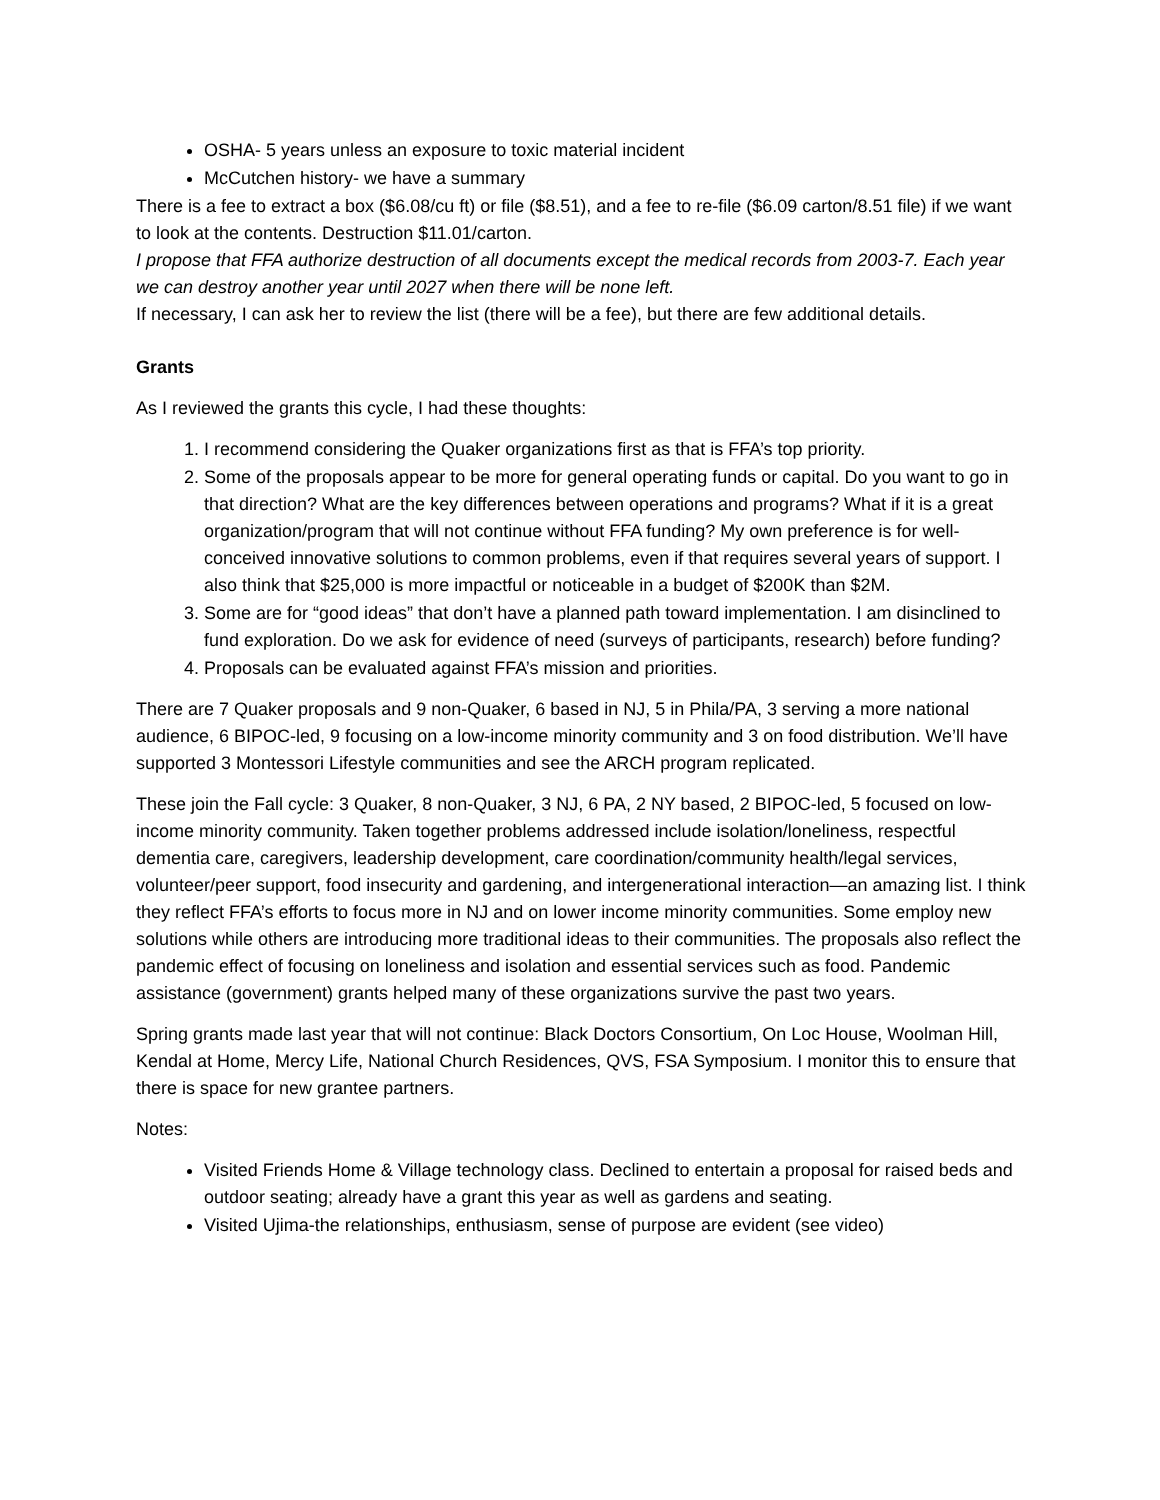OSHA- 5 years unless an exposure to toxic material incident
McCutchen history- we have a summary
There is a fee to extract a box ($6.08/cu ft) or file ($8.51), and a fee to re-file ($6.09 carton/8.51 file) if we want to look at the contents. Destruction $11.01/carton.
I propose that FFA authorize destruction of all documents except the medical records from 2003-7. Each year we can destroy another year until 2027 when there will be none left.
If necessary, I can ask her to review the list (there will be a fee), but there are few additional details.
Grants
As I reviewed the grants this cycle, I had these thoughts:
1. I recommend considering the Quaker organizations first as that is FFA’s top priority.
2. Some of the proposals appear to be more for general operating funds or capital. Do you want to go in that direction? What are the key differences between operations and programs? What if it is a great organization/program that will not continue without FFA funding? My own preference is for well-conceived innovative solutions to common problems, even if that requires several years of support. I also think that $25,000 is more impactful or noticeable in a budget of $200K than $2M.
3. Some are for “good ideas” that don’t have a planned path toward implementation. I am disinclined to fund exploration. Do we ask for evidence of need (surveys of participants, research) before funding?
4. Proposals can be evaluated against FFA’s mission and priorities.
There are 7 Quaker proposals and 9 non-Quaker, 6 based in NJ, 5 in Phila/PA, 3 serving a more national audience, 6 BIPOC-led, 9 focusing on a low-income minority community and 3 on food distribution. We’ll have supported 3 Montessori Lifestyle communities and see the ARCH program replicated.
These join the Fall cycle: 3 Quaker, 8 non-Quaker, 3 NJ, 6 PA, 2 NY based, 2 BIPOC-led, 5 focused on low-income minority community. Taken together problems addressed include isolation/loneliness, respectful dementia care, caregivers, leadership development, care coordination/community health/legal services, volunteer/peer support, food insecurity and gardening, and intergenerational interaction—an amazing list. I think they reflect FFA’s efforts to focus more in NJ and on lower income minority communities. Some employ new solutions while others are introducing more traditional ideas to their communities. The proposals also reflect the pandemic effect of focusing on loneliness and isolation and essential services such as food. Pandemic assistance (government) grants helped many of these organizations survive the past two years.
Spring grants made last year that will not continue: Black Doctors Consortium, On Loc House, Woolman Hill, Kendal at Home, Mercy Life, National Church Residences, QVS, FSA Symposium. I monitor this to ensure that there is space for new grantee partners.
Notes:
Visited Friends Home & Village technology class. Declined to entertain a proposal for raised beds and outdoor seating; already have a grant this year as well as gardens and seating.
Visited Ujima-the relationships, enthusiasm, sense of purpose are evident (see video)